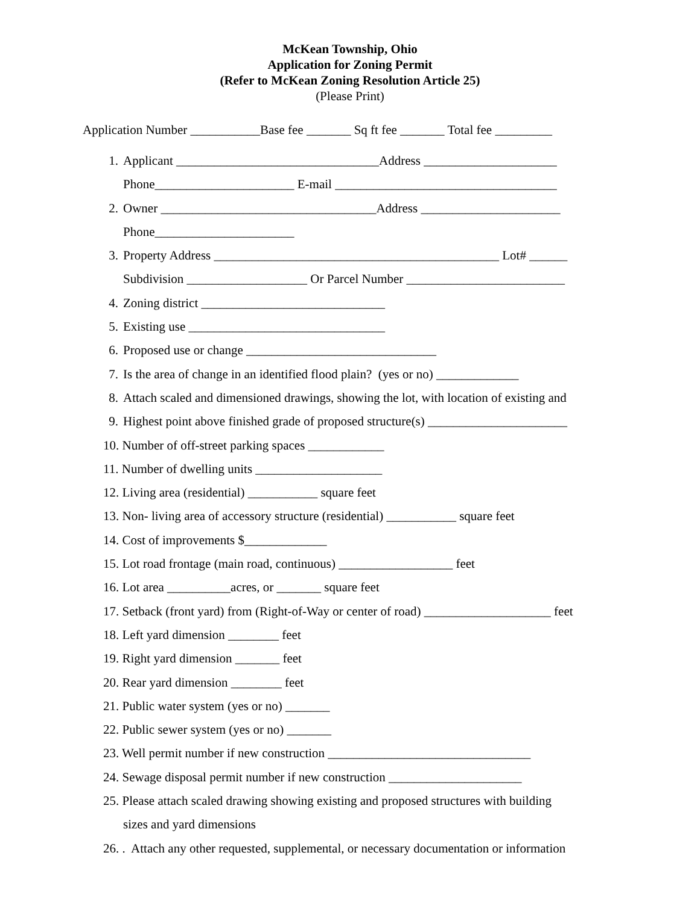McKean Township, Ohio
Application for Zoning Permit
(Refer to McKean Zoning Resolution Article 25)
(Please Print)
Application Number ___________Base fee _______ Sq ft fee _______ Total fee _________
1. Applicant ________________________________Address _____________________
Phone______________________ E-mail ___________________________________
2. Owner __________________________________Address ______________________
Phone______________________
3. Property Address _____________________________________________ Lot# ______
Subdivision ___________________ Or Parcel Number _________________________
4. Zoning district _____________________________
5. Existing use _______________________________
6. Proposed use or change ______________________________
7. Is the area of change in an identified flood plain? (yes or no) _____________
8. Attach scaled and dimensioned drawings, showing the lot, with location of existing and
9. Highest point above finished grade of proposed structure(s) ______________________
10. Number of off-street parking spaces ____________
11. Number of dwelling units ____________________
12. Living area (residential) ___________ square feet
13. Non- living area of accessory structure (residential) ___________ square feet
14. Cost of improvements $_____________
15. Lot road frontage (main road, continuous) __________________ feet
16. Lot area __________acres, or _______ square feet
17. Setback (front yard) from (Right-of-Way or center of road) ____________________ feet
18. Left yard dimension ________ feet
19. Right yard dimension _______ feet
20. Rear yard dimension ________ feet
21. Public water system (yes or no) _______
22. Public sewer system (yes or no) _______
23. Well permit number if new construction ________________________________
24. Sewage disposal permit number if new construction _____________________
25. Please attach scaled drawing showing existing and proposed structures with building
sizes and yard dimensions
26. . Attach any other requested, supplemental, or necessary documentation or information